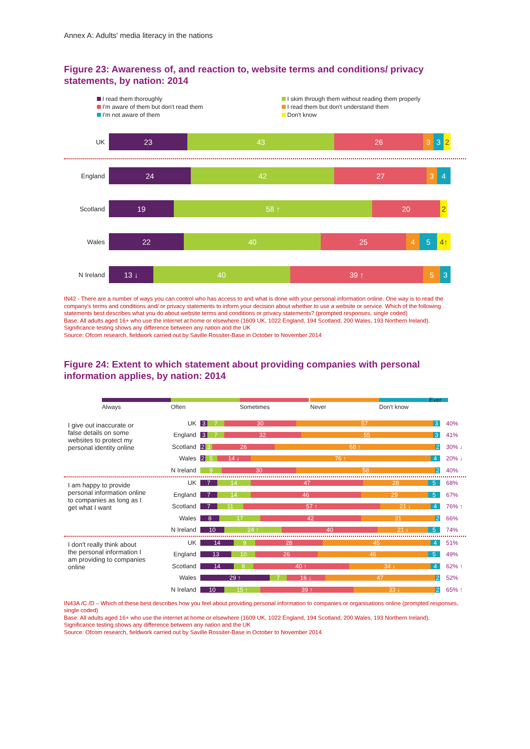Annex A: Adults' media literacy in the nations
Figure 23: Awareness of, and reaction to, website terms and conditions/ privacy statements, by nation: 2014
I read them thoroughly
I skim through them without reading them properly
I'm aware of them but don't read them
I read them but don't understand them
I'm not aware of them
Don't know
UK
23 43 26 3 3 2
England
24 42 27 3 4
Scotland
19 58 ↑ 20 2
Wales
22 40 25 4 5 4↑
N Ireland
13 ↓ 40 39 ↑ 5 3
IN42 - There are a number of ways you can control who has access to and what is done with your personal information online. One way is to read the company's terms and conditions and/ or privacy statements to inform your decision about whether to use a website or service. Which of the following statements best describes what you do about website terms and conditions or privacy statements? (prompted responses, single coded)
Base: All adults aged 16+ who use the internet at home or elsewhere (1609 UK, 1022 England, 194 Scotland, 200 Wales, 193 Northern Ireland).
Significance testing shows any difference between any nation and the UK
Source: Ofcom research, fieldwork carried out by Saville Rossiter-Base in October to November 2014
Figure 24: Extent to which statement about providing companies with personal information applies, by nation: 2014
Always Often Sometimes Never Don't know Ever
I give out inaccurate or false details on some websites to protect my personal identity online
UK
3 7 30 57 3
40%
England
3 7 32 55 3
41%
Scotland
2 3 26 68 ↑ 2
30% ↓
Wales
2 5 14 ↓ 76 ↑ 4
20% ↓
N Ireland
9 30 58 2
40%
I am happy to provide personal information online to companies as long as I get what I want
UK
7 14 47 28 5
68%
England
7 14 46 29 5
67%
Scotland
7 11 57 ↑ 21 ↓ 4
76% ↑
Wales
8 17 42 31 2
66%
N Ireland
10 24 ↑ 40 21 ↓ 5
74%
I don't really think about the personal information I am providing to companies online
UK
14 9 28 45 4
51%
England
13 10 26 46 5
49%
Scotland
14 8 40 ↑ 34 ↓ 4
62% ↑
Wales
29 ↑ 7 16 ↓ 47 2
52%
N Ireland
10 15 ↑ 39 ↑ 33 ↓ 2
65% ↑
IN43A /C /D – Which of these best describes how you feel about providing personal information to companies or organisations online (prompted responses, single coded)
Base: All adults aged 16+ who use the internet at home or elsewhere (1609 UK, 1022 England, 194 Scotland, 200 Wales, 193 Northern Ireland).
Significance testing shows any difference between any nation and the UK
Source: Ofcom research, fieldwork carried out by Saville Rossiter-Base in October to November 2014